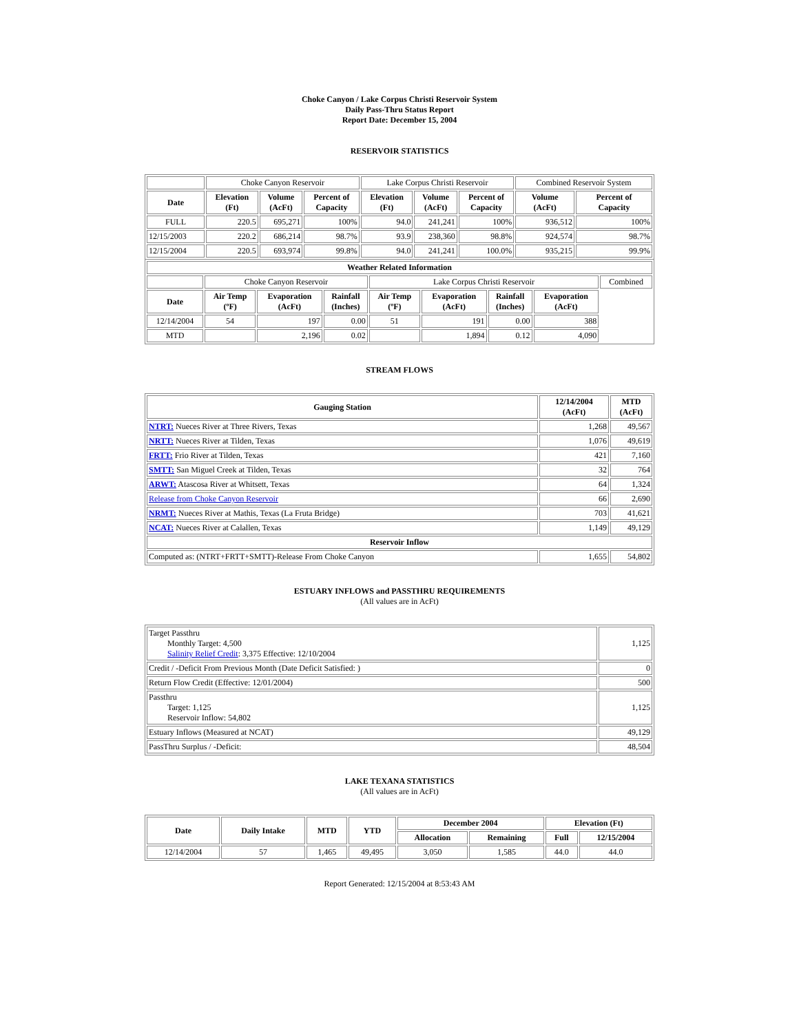Choke Canyon / Lake Corpus Christi Reservoir System
Daily Pass-Thru Status Report
Report Date: December 15, 2004
RESERVOIR STATISTICS
| | Choke Canyon Reservoir | | | Lake Corpus Christi Reservoir | | | Combined Reservoir System | |
| Date | Elevation (Ft) | Volume (AcFt) | Percent of Capacity | Elevation (Ft) | Volume (AcFt) | Percent of Capacity | Volume (AcFt) | Percent of Capacity |
| FULL | 220.5 | 695,271 | 100% | 94.0 | 241,241 | 100% | 936,512 | 100% |
| 12/15/2003 | 220.2 | 686,214 | 98.7% | 93.9 | 238,360 | 98.8% | 924,574 | 98.7% |
| 12/15/2004 | 220.5 | 693,974 | 99.8% | 94.0 | 241,241 | 100.0% | 935,215 | 99.9% |
| Weather Related Information | | | | | | | | |
| --- | --- | --- | --- | --- | --- | --- | --- | --- |
| | Choke Canyon Reservoir | | | Lake Corpus Christi Reservoir | | | | Combined |
| Date | Air Temp (ºF) | Evaporation (AcFt) | Rainfall (Inches) | Air Temp (ºF) | Evaporation (AcFt) | Rainfall (Inches) | Evaporation (AcFt) | |
| 12/14/2004 | 54 | 197 | 0.00 | 51 | 191 | 0.00 | 388 | |
| MTD | | 2,196 | 0.02 | | 1,894 | 0.12 | 4,090 | |
STREAM FLOWS
| Gauging Station | 12/14/2004 (AcFt) | MTD (AcFt) |
| --- | --- | --- |
| NTRT: Nueces River at Three Rivers, Texas | 1,268 | 49,567 |
| NRTT: Nueces River at Tilden, Texas | 1,076 | 49,619 |
| FRTT: Frio River at Tilden, Texas | 421 | 7,160 |
| SMTT: San Miguel Creek at Tilden, Texas | 32 | 764 |
| ARWT: Atascosa River at Whitsett, Texas | 64 | 1,324 |
| Release from Choke Canyon Reservoir | 66 | 2,690 |
| NRMT: Nueces River at Mathis, Texas (La Fruta Bridge) | 703 | 41,621 |
| NCAT: Nueces River at Calallen, Texas | 1,149 | 49,129 |
| Reservoir Inflow | | |
| Computed as: (NTRT+FRTT+SMTT)-Release From Choke Canyon | 1,655 | 54,802 |
ESTUARY INFLOWS and PASSTHRU REQUIREMENTS
(All values are in AcFt)
| Target Passthru Monthly Target: 4,500 Salinity Relief Credit : 3,375 Effective: 12/10/2004 | 1,125 |
| Credit / -Deficit From Previous Month (Date Deficit Satisfied: ) | 0 |
| Return Flow Credit (Effective: 12/01/2004) | 500 |
| Passthru Target: 1,125 Reservoir Inflow: 54,802 | 1,125 |
| Estuary Inflows (Measured at NCAT) | 49,129 |
| PassThru Surplus / -Deficit: | 48,504 |
LAKE TEXANA STATISTICS
(All values are in AcFt)
| Date | Daily Intake | MTD | YTD | December 2004 | | Elevation (Ft) | |
| --- | --- | --- | --- | --- | --- | --- | --- |
| | | | | Allocation | Remaining | Full | 12/15/2004 |
| 12/14/2004 | 57 | 1,465 | 49,495 | 3,050 | 1,585 | 44.0 | 44.0 |
Report Generated: 12/15/2004 at 8:53:43 AM